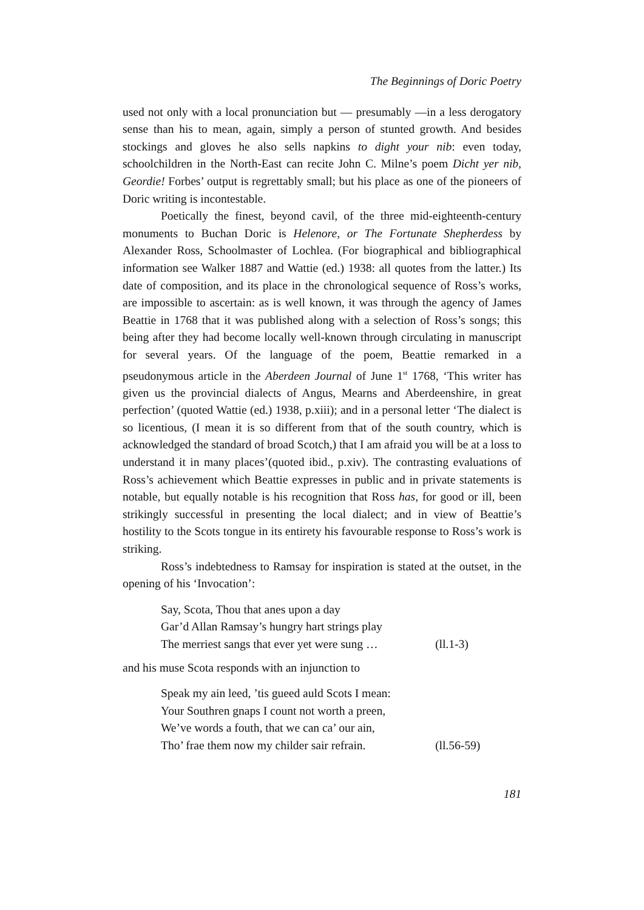The Beginnings of Doric Poetry
used not only with a local pronunciation but — presumably —in a less derogatory sense than his to mean, again, simply a person of stunted growth. And besides stockings and gloves he also sells napkins to dight your nib: even today, schoolchildren in the North-East can recite John C. Milne’s poem Dicht yer nib, Geordie! Forbes’ output is regrettably small; but his place as one of the pioneers of Doric writing is incontestable.
Poetically the finest, beyond cavil, of the three mid-eighteenth-century monuments to Buchan Doric is Helenore, or The Fortunate Shepherdess by Alexander Ross, Schoolmaster of Lochlea. (For biographical and bibliographical information see Walker 1887 and Wattie (ed.) 1938: all quotes from the latter.) Its date of composition, and its place in the chronological sequence of Ross’s works, are impossible to ascertain: as is well known, it was through the agency of James Beattie in 1768 that it was published along with a selection of Ross’s songs; this being after they had become locally well-known through circulating in manuscript for several years. Of the language of the poem, Beattie remarked in a pseudonymous article in the Aberdeen Journal of June 1<sup>st</sup> 1768, ‘This writer has given us the provincial dialects of Angus, Mearns and Aberdeenshire, in great perfection’ (quoted Wattie (ed.) 1938, p.xiii); and in a personal letter ‘The dialect is so licentious, (I mean it is so different from that of the south country, which is acknowledged the standard of broad Scotch,) that I am afraid you will be at a loss to understand it in many places’(quoted ibid., p.xiv). The contrasting evaluations of Ross’s achievement which Beattie expresses in public and in private statements is notable, but equally notable is his recognition that Ross has, for good or ill, been strikingly successful in presenting the local dialect; and in view of Beattie’s hostility to the Scots tongue in its entirety his favourable response to Ross’s work is striking.
Ross’s indebtedness to Ramsay for inspiration is stated at the outset, in the opening of his ‘Invocation’:
Say, Scota, Thou that anes upon a day
Gar’d Allan Ramsay’s hungry hart strings play
The merriest sangs that ever yet were sung … (ll.1-3)
and his muse Scota responds with an injunction to
Speak my ain leed, ’tis gueed auld Scots I mean:
Your Southren gnaps I count not worth a preen,
We’ve words a fouth, that we can ca’ our ain,
Tho’ frae them now my childer sair refrain. (ll.56-59)
181